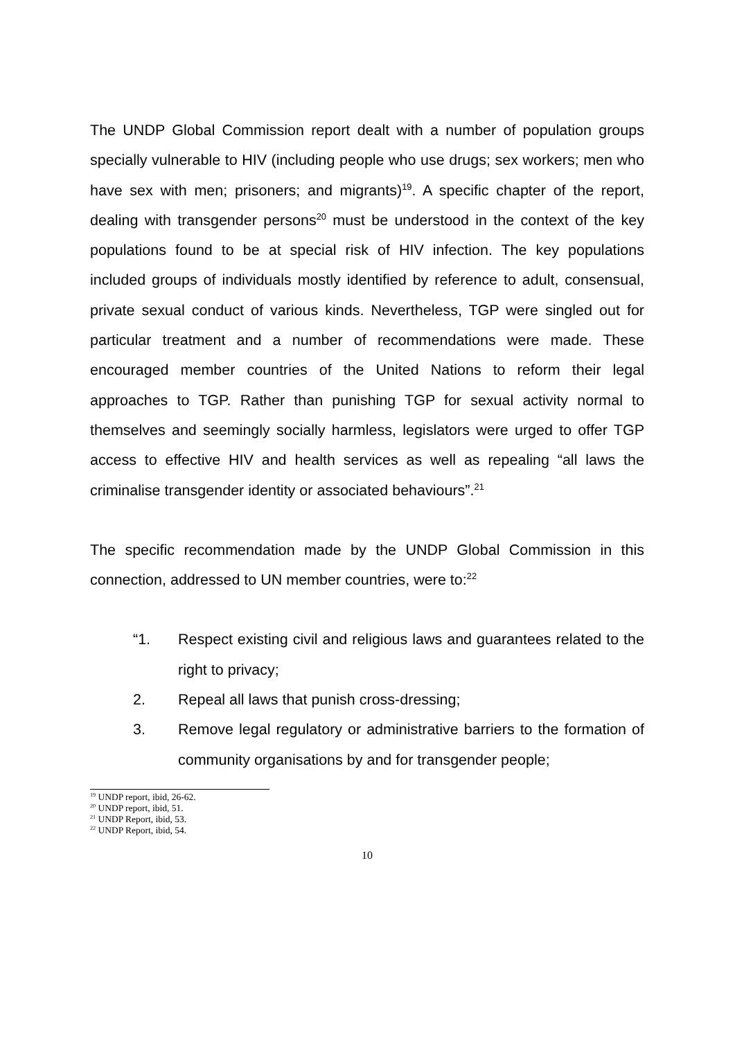The UNDP Global Commission report dealt with a number of population groups specially vulnerable to HIV (including people who use drugs; sex workers; men who have sex with men; prisoners; and migrants)<sup>19</sup>. A specific chapter of the report, dealing with transgender persons<sup>20</sup> must be understood in the context of the key populations found to be at special risk of HIV infection. The key populations included groups of individuals mostly identified by reference to adult, consensual, private sexual conduct of various kinds. Nevertheless, TGP were singled out for particular treatment and a number of recommendations were made. These encouraged member countries of the United Nations to reform their legal approaches to TGP. Rather than punishing TGP for sexual activity normal to themselves and seemingly socially harmless, legislators were urged to offer TGP access to effective HIV and health services as well as repealing “all laws the criminalise transgender identity or associated behaviours”.<sup>21</sup>
The specific recommendation made by the UNDP Global Commission in this connection, addressed to UN member countries, were to:<sup>22</sup>
“1. Respect existing civil and religious laws and guarantees related to the right to privacy;
2. Repeal all laws that punish cross-dressing;
3. Remove legal regulatory or administrative barriers to the formation of community organisations by and for transgender people;
<sup>19</sup> UNDP report, ibid, 26-62.
<sup>20</sup> UNDP report, ibid, 51.
<sup>21</sup> UNDP Report, ibid, 53.
<sup>22</sup> UNDP Report, ibid, 54.
10